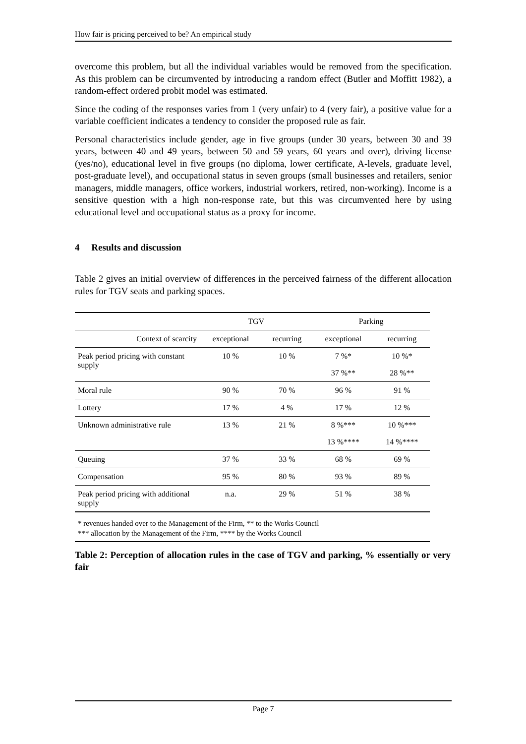How fair is pricing perceived to be? An empirical study
overcome this problem, but all the individual variables would be removed from the specification. As this problem can be circumvented by introducing a random effect (Butler and Moffitt 1982), a random-effect ordered probit model was estimated.
Since the coding of the responses varies from 1 (very unfair) to 4 (very fair), a positive value for a variable coefficient indicates a tendency to consider the proposed rule as fair.
Personal characteristics include gender, age in five groups (under 30 years, between 30 and 39 years, between 40 and 49 years, between 50 and 59 years, 60 years and over), driving license (yes/no), educational level in five groups (no diploma, lower certificate, A-levels, graduate level, post-graduate level), and occupational status in seven groups (small businesses and retailers, senior managers, middle managers, office workers, industrial workers, retired, non-working). Income is a sensitive question with a high non-response rate, but this was circumvented here by using educational level and occupational status as a proxy for income.
4 Results and discussion
Table 2 gives an initial overview of differences in the perceived fairness of the different allocation rules for TGV seats and parking spaces.
| | TGV | | Parking | |
| --- | --- | --- | --- | --- |
| Context of scarcity | exceptional | recurring | exceptional | recurring |
| Peak period pricing with constant supply | 10 % | 10 % | 7 %* | 10 %* |
| | | | 37 %** | 28 %** |
| Moral rule | 90 % | 70 % | 96 % | 91 % |
| Lottery | 17 % | 4 % | 17 % | 12 % |
| Unknown administrative rule | 13 % | 21 % | 8 %*** | 10 %*** |
| | | | 13 %**** | 14 %**** |
| Queuing | 37 % | 33 % | 68 % | 69 % |
| Compensation | 95 % | 80 % | 93 % | 89 % |
| Peak period pricing with additional supply | n.a. | 29 % | 51 % | 38 % |
* revenues handed over to the Management of the Firm, ** to the Works Council
*** allocation by the Management of the Firm, **** by the Works Council
Table 2: Perception of allocation rules in the case of TGV and parking, % essentially or very fair
Page 7